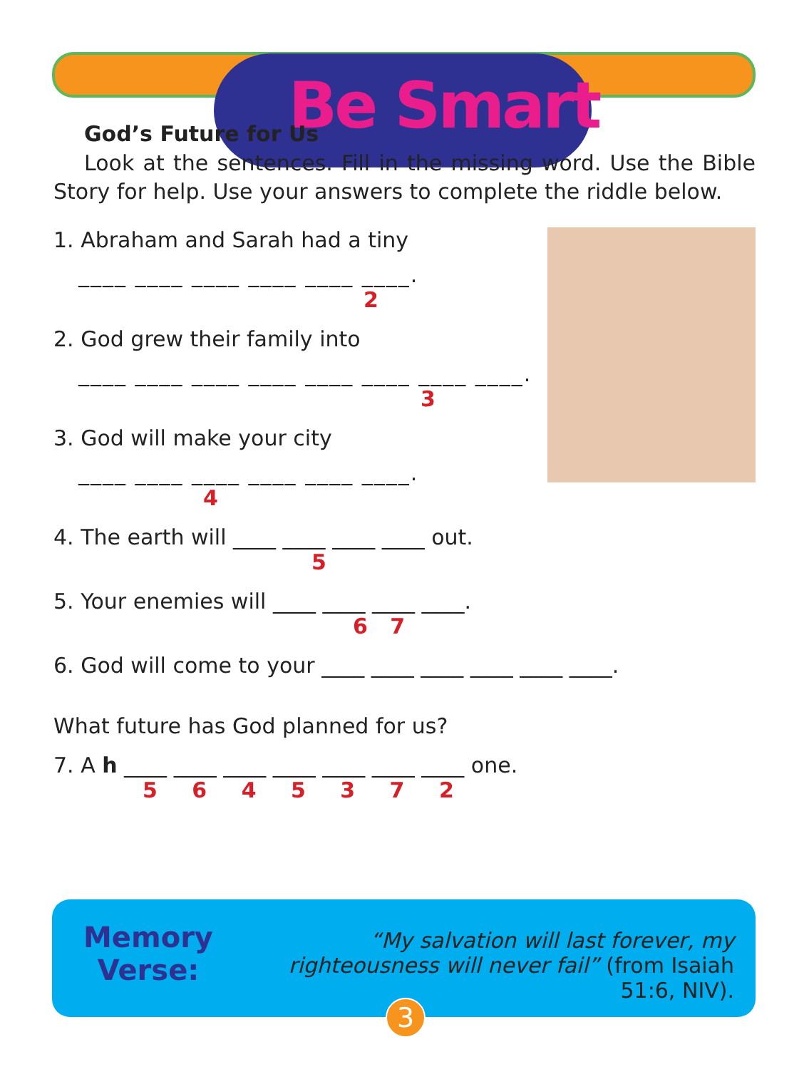Be Smart
God’s Future for Us
Look at the sentences. Fill in the missing word. Use the Bible Story for help. Use your answers to complete the riddle below.
1. Abraham and Sarah had a tiny
____ ____ ____ ____ ____ ____.
2
2. God grew their family into
____ ____ ____ ____ ____ ____ ____ ____.
3
3. God will make your city
____ ____ ____ ____ ____ ____.
4
4. The earth will ____ ____ ____ ____ out.
5
5. Your enemies will ____ ____ ____ ____.
6 7
6. God will come to your ____ ____ ____ ____ ____ ____.
What future has God planned for us?
7. A h ____ ____ ____ ____ ____ ____ ____ one.
5 6 4 5 3 7 2
Memory
Verse:
“My salvation will last forever, my righteousness will never fail” (from Isaiah 51:6, NIV).
3